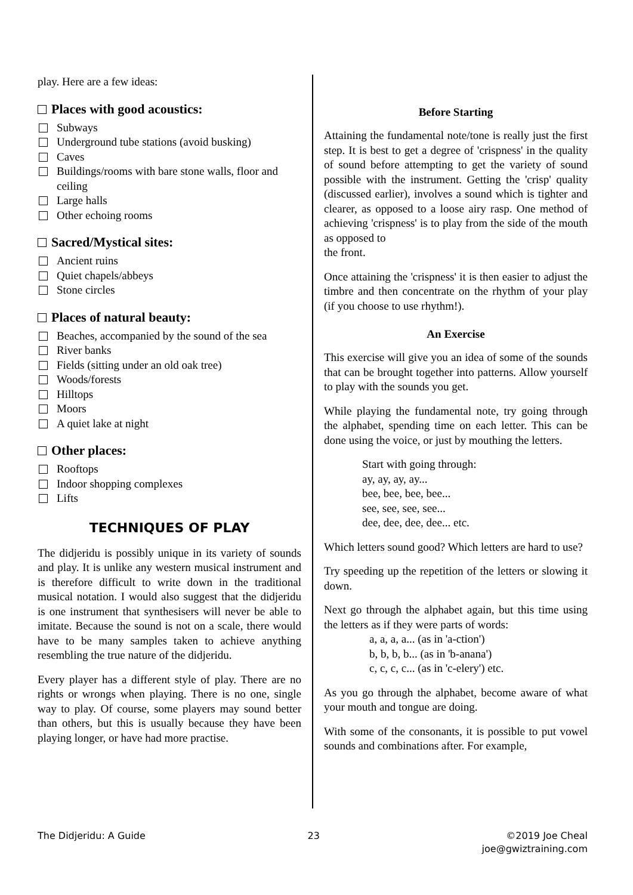play. Here are a few ideas:
Places with good acoustics:
Subways
Underground tube stations (avoid busking)
Caves
Buildings/rooms with bare stone walls, floor and ceiling
Large halls
Other echoing rooms
Sacred/Mystical sites:
Ancient ruins
Quiet chapels/abbeys
Stone circles
Places of natural beauty:
Beaches, accompanied by the sound of the sea
River banks
Fields (sitting under an old oak tree)
Woods/forests
Hilltops
Moors
A quiet lake at night
Other places:
Rooftops
Indoor shopping complexes
Lifts
TECHNIQUES OF PLAY
The didjeridu is possibly unique in its variety of sounds and play. It is unlike any western musical instrument and is therefore difficult to write down in the traditional musical notation. I would also suggest that the didjeridu is one instrument that synthesisers will never be able to imitate. Because the sound is not on a scale, there would have to be many samples taken to achieve anything resembling the true nature of the didjeridu.
Every player has a different style of play. There are no rights or wrongs when playing. There is no one, single way to play. Of course, some players may sound better than others, but this is usually because they have been playing longer, or have had more practise.
Before Starting
Attaining the fundamental note/tone is really just the first step. It is best to get a degree of 'crispness' in the quality of sound before attempting to get the variety of sound possible with the instrument. Getting the 'crisp' quality (discussed earlier), involves a sound which is tighter and clearer, as opposed to a loose airy rasp. One method of achieving 'crispness' is to play from the side of the mouth as opposed to
the front.
Once attaining the 'crispness' it is then easier to adjust the timbre and then concentrate on the rhythm of your play (if you choose to use rhythm!).
An Exercise
This exercise will give you an idea of some of the sounds that can be brought together into patterns. Allow yourself to play with the sounds you get.
While playing the fundamental note, try going through the alphabet, spending time on each letter. This can be done using the voice, or just by mouthing the letters.
Start with going through:
ay, ay, ay, ay...
bee, bee, bee, bee...
see, see, see, see...
dee, dee, dee, dee... etc.
Which letters sound good? Which letters are hard to use?
Try speeding up the repetition of the letters or slowing it down.
Next go through the alphabet again, but this time using the letters as if they were parts of words:
a, a, a, a... (as in 'a-ction')
b, b, b, b... (as in 'b-anana')
c, c, c, c... (as in 'c-elery') etc.
As you go through the alphabet, become aware of what your mouth and tongue are doing.
With some of the consonants, it is possible to put vowel sounds and combinations after. For example,
The Didjeridu: A Guide 23 ©2019 Joe Cheal
joe@gwiztraining.com